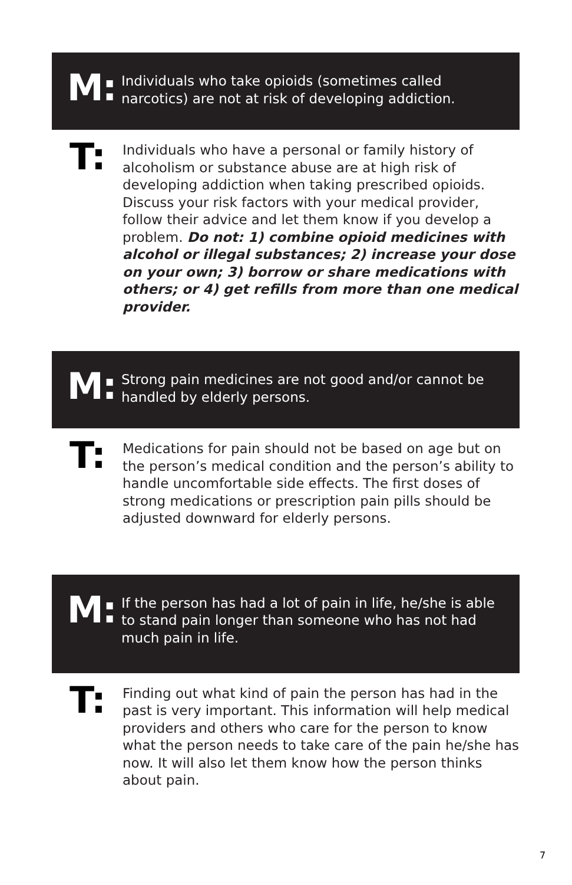M:
Individuals who take opioids (sometimes called narcotics) are not at risk of developing addiction.
T:
Individuals who have a personal or family history of alcoholism or substance abuse are at high risk of developing addiction when taking prescribed opioids. Discuss your risk factors with your medical provider, follow their advice and let them know if you develop a problem. Do not: 1) combine opioid medicines with alcohol or illegal substances; 2) increase your dose on your own; 3) borrow or share medications with others; or 4) get refills from more than one medical provider.
M:
Strong pain medicines are not good and/or cannot be handled by elderly persons.
T:
Medications for pain should not be based on age but on the person’s medical condition and the person’s ability to handle uncomfortable side effects. The first doses of strong medications or prescription pain pills should be adjusted downward for elderly persons.
M:
If the person has had a lot of pain in life, he/she is able to stand pain longer than someone who has not had much pain in life.
T:
Finding out what kind of pain the person has had in the past is very important. This information will help medical providers and others who care for the person to know what the person needs to take care of the pain he/she has now. It will also let them know how the person thinks about pain.
7